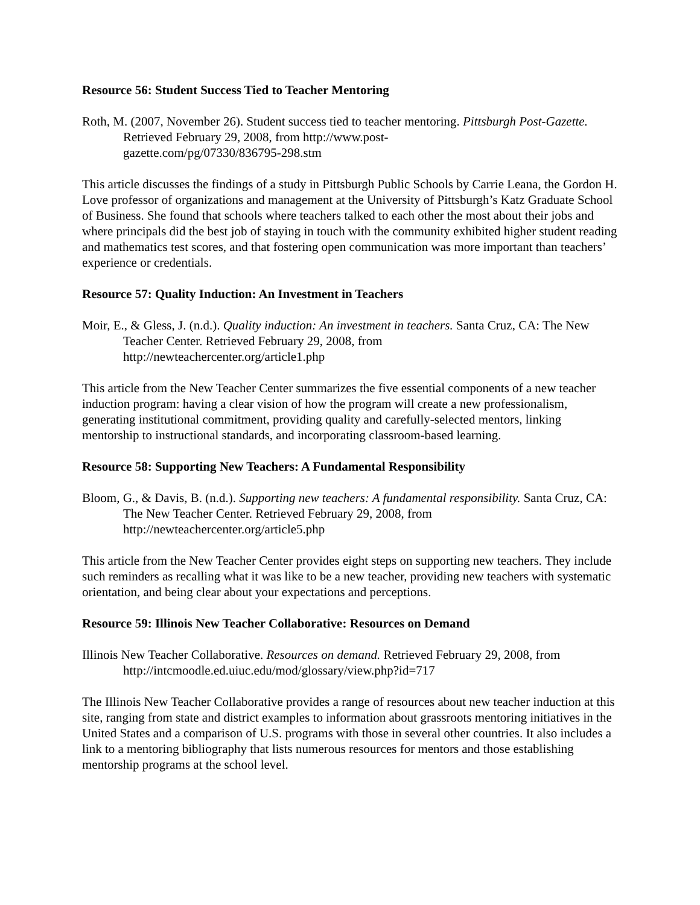Resource 56: Student Success Tied to Teacher Mentoring
Roth, M. (2007, November 26). Student success tied to teacher mentoring. Pittsburgh Post-Gazette. Retrieved February 29, 2008, from http://www.post-
gazette.com/pg/07330/836795-298.stm
This article discusses the findings of a study in Pittsburgh Public Schools by Carrie Leana, the Gordon H. Love professor of organizations and management at the University of Pittsburgh’s Katz Graduate School of Business. She found that schools where teachers talked to each other the most about their jobs and where principals did the best job of staying in touch with the community exhibited higher student reading and mathematics test scores, and that fostering open communication was more important than teachers’ experience or credentials.
Resource 57: Quality Induction: An Investment in Teachers
Moir, E., & Gless, J. (n.d.). Quality induction: An investment in teachers. Santa Cruz, CA: The New Teacher Center. Retrieved February 29, 2008, from
http://newteachercenter.org/article1.php
This article from the New Teacher Center summarizes the five essential components of a new teacher induction program: having a clear vision of how the program will create a new professionalism, generating institutional commitment, providing quality and carefully-selected mentors, linking mentorship to instructional standards, and incorporating classroom-based learning.
Resource 58: Supporting New Teachers: A Fundamental Responsibility
Bloom, G., & Davis, B. (n.d.). Supporting new teachers: A fundamental responsibility. Santa Cruz, CA: The New Teacher Center. Retrieved February 29, 2008, from
http://newteachercenter.org/article5.php
This article from the New Teacher Center provides eight steps on supporting new teachers. They include such reminders as recalling what it was like to be a new teacher, providing new teachers with systematic orientation, and being clear about your expectations and perceptions.
Resource 59: Illinois New Teacher Collaborative: Resources on Demand
Illinois New Teacher Collaborative. Resources on demand. Retrieved February 29, 2008, from
http://intcmoodle.ed.uiuc.edu/mod/glossary/view.php?id=717
The Illinois New Teacher Collaborative provides a range of resources about new teacher induction at this site, ranging from state and district examples to information about grassroots mentoring initiatives in the United States and a comparison of U.S. programs with those in several other countries. It also includes a link to a mentoring bibliography that lists numerous resources for mentors and those establishing mentorship programs at the school level.